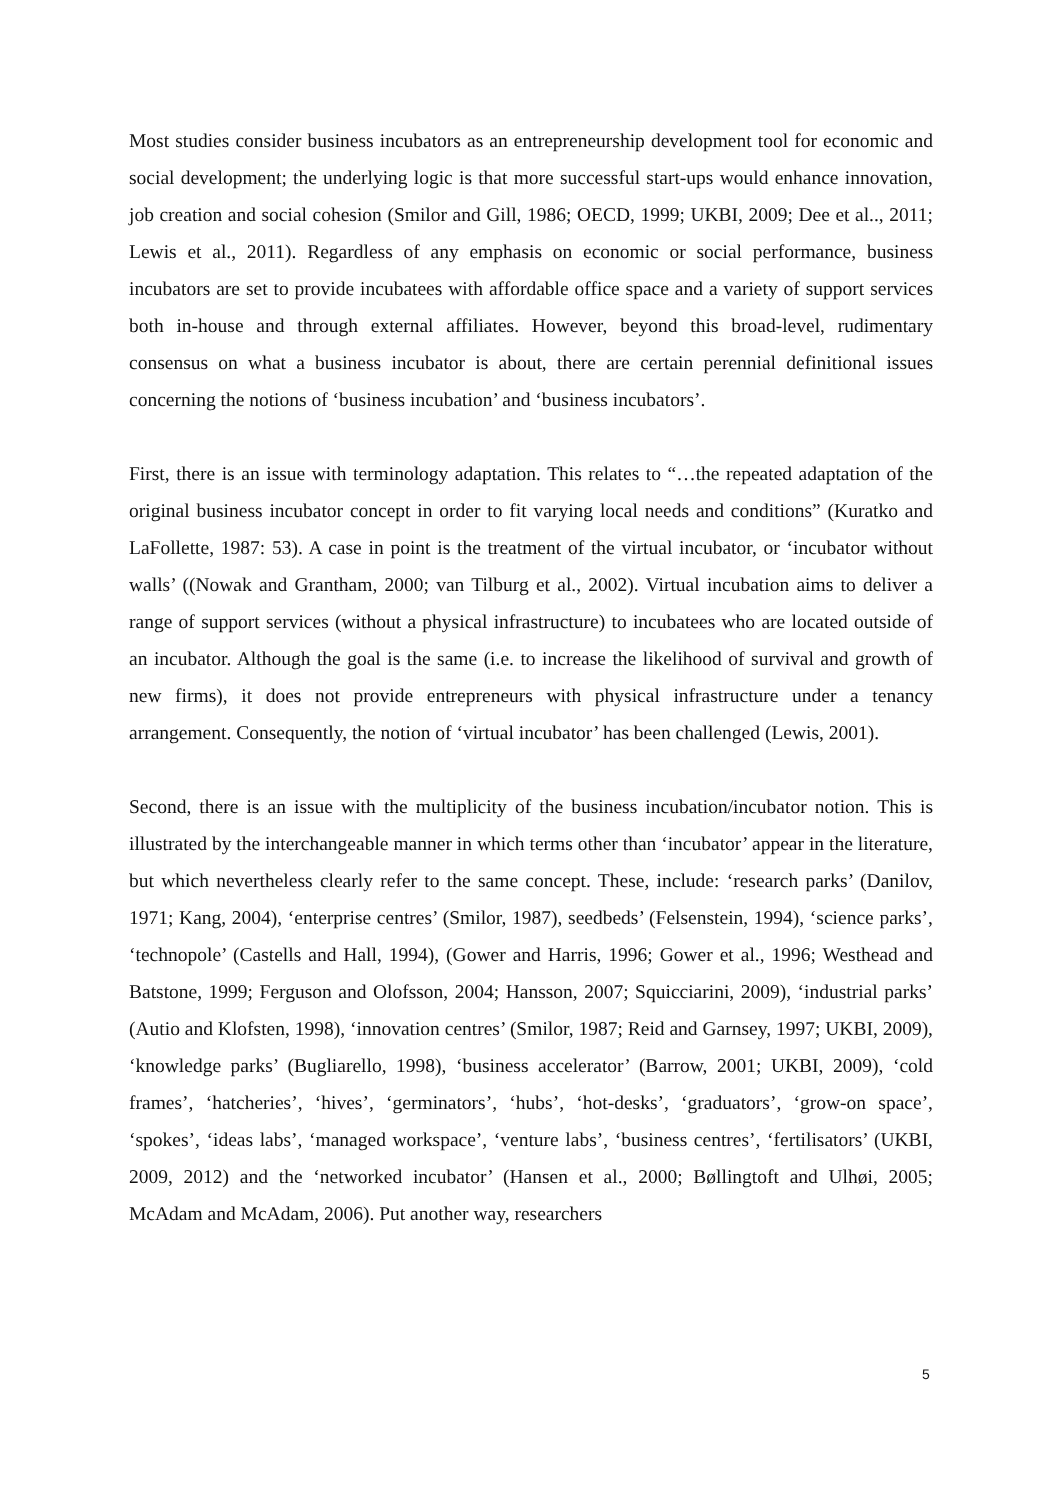Most studies consider business incubators as an entrepreneurship development tool for economic and social development; the underlying logic is that more successful start-ups would enhance innovation, job creation and social cohesion (Smilor and Gill, 1986; OECD, 1999; UKBI, 2009; Dee et al.., 2011; Lewis et al., 2011). Regardless of any emphasis on economic or social performance, business incubators are set to provide incubatees with affordable office space and a variety of support services both in-house and through external affiliates. However, beyond this broad-level, rudimentary consensus on what a business incubator is about, there are certain perennial definitional issues concerning the notions of ‘business incubation’ and ‘business incubators’.
First, there is an issue with terminology adaptation. This relates to “…the repeated adaptation of the original business incubator concept in order to fit varying local needs and conditions” (Kuratko and LaFollette, 1987: 53). A case in point is the treatment of the virtual incubator, or ‘incubator without walls’ ((Nowak and Grantham, 2000; van Tilburg et al., 2002). Virtual incubation aims to deliver a range of support services (without a physical infrastructure) to incubatees who are located outside of an incubator. Although the goal is the same (i.e. to increase the likelihood of survival and growth of new firms), it does not provide entrepreneurs with physical infrastructure under a tenancy arrangement. Consequently, the notion of ‘virtual incubator’ has been challenged (Lewis, 2001).
Second, there is an issue with the multiplicity of the business incubation/incubator notion. This is illustrated by the interchangeable manner in which terms other than ‘incubator’ appear in the literature, but which nevertheless clearly refer to the same concept. These, include: ‘research parks’ (Danilov, 1971; Kang, 2004), ‘enterprise centres’ (Smilor, 1987), seedbeds’ (Felsenstein, 1994), ‘science parks’, ‘technopole’ (Castells and Hall, 1994), (Gower and Harris, 1996; Gower et al., 1996; Westhead and Batstone, 1999; Ferguson and Olofsson, 2004; Hansson, 2007; Squicciarini, 2009), ‘industrial parks’ (Autio and Klofsten, 1998), ‘innovation centres’ (Smilor, 1987; Reid and Garnsey, 1997; UKBI, 2009), ‘knowledge parks’ (Bugliarello, 1998), ‘business accelerator’ (Barrow, 2001; UKBI, 2009), ‘cold frames’, ‘hatcheries’, ‘hives’, ‘germinators’, ‘hubs’, ‘hot-desks’, ‘graduators’, ‘grow-on space’, ‘spokes’, ‘ideas labs’, ‘managed workspace’, ‘venture labs’, ‘business centres’, ‘fertilisators’ (UKBI, 2009, 2012) and the ‘networked incubator’ (Hansen et al., 2000; Bøllingtoft and Ulhøi, 2005; McAdam and McAdam, 2006). Put another way, researchers
5